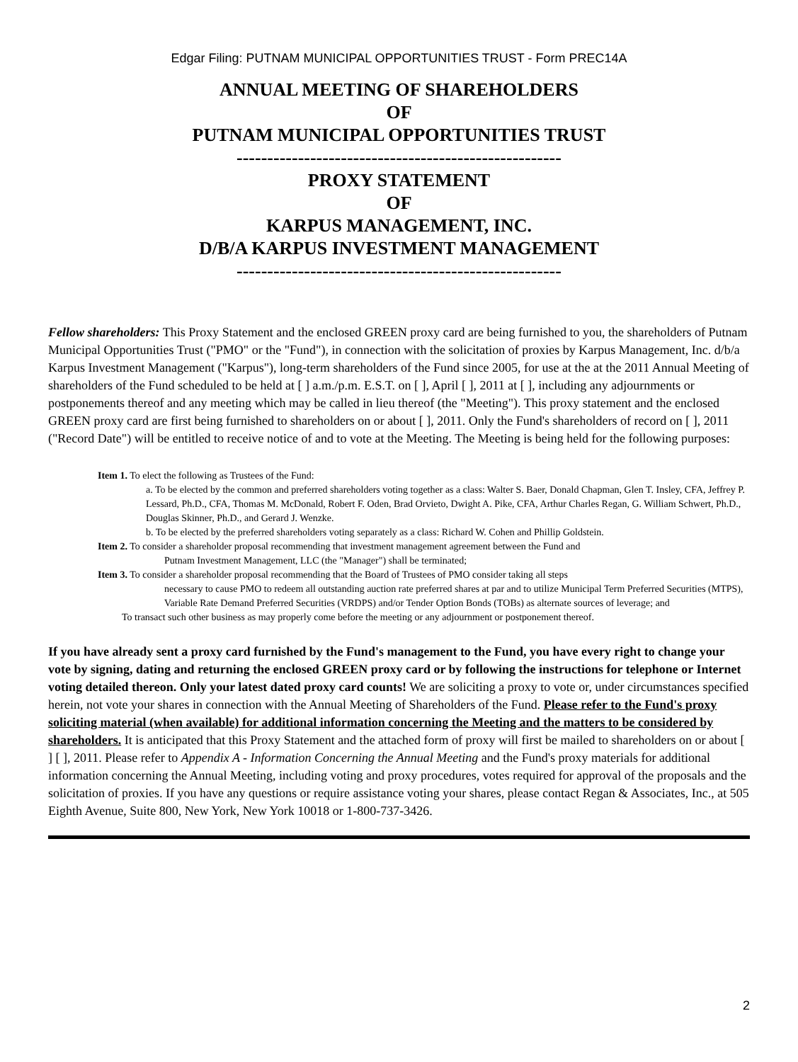Edgar Filing: PUTNAM MUNICIPAL OPPORTUNITIES TRUST - Form PREC14A
ANNUAL MEETING OF SHAREHOLDERS
OF
PUTNAM MUNICIPAL OPPORTUNITIES TRUST
-----------------------------------------------------
PROXY STATEMENT
OF
KARPUS MANAGEMENT, INC.
D/B/A KARPUS INVESTMENT MANAGEMENT
-----------------------------------------------------
Fellow shareholders: This Proxy Statement and the enclosed GREEN proxy card are being furnished to you, the shareholders of Putnam Municipal Opportunities Trust ("PMO" or the "Fund"), in connection with the solicitation of proxies by Karpus Management, Inc. d/b/a Karpus Investment Management ("Karpus"), long-term shareholders of the Fund since 2005, for use at the at the 2011 Annual Meeting of shareholders of the Fund scheduled to be held at [ ] a.m./p.m. E.S.T. on [ ], April [ ], 2011 at [ ], including any adjournments or postponements thereof and any meeting which may be called in lieu thereof (the "Meeting"). This proxy statement and the enclosed GREEN proxy card are first being furnished to shareholders on or about [ ], 2011. Only the Fund's shareholders of record on [ ], 2011 ("Record Date") will be entitled to receive notice of and to vote at the Meeting. The Meeting is being held for the following purposes:
Item 1. To elect the following as Trustees of the Fund:
a. To be elected by the common and preferred shareholders voting together as a class: Walter S. Baer, Donald Chapman, Glen T. Insley, CFA, Jeffrey P. Lessard, Ph.D., CFA, Thomas M. McDonald, Robert F. Oden, Brad Orvieto, Dwight A. Pike, CFA, Arthur Charles Regan, G. William Schwert, Ph.D., Douglas Skinner, Ph.D., and Gerard J. Wenzke.
b. To be elected by the preferred shareholders voting separately as a class: Richard W. Cohen and Phillip Goldstein.
Item 2. To consider a shareholder proposal recommending that investment management agreement between the Fund and
Putnam Investment Management, LLC (the "Manager") shall be terminated;
Item 3. To consider a shareholder proposal recommending that the Board of Trustees of PMO consider taking all steps
necessary to cause PMO to redeem all outstanding auction rate preferred shares at par and to utilize Municipal Term Preferred Securities (MTPS), Variable Rate Demand Preferred Securities (VRDPS) and/or Tender Option Bonds (TOBs) as alternate sources of leverage; and
To transact such other business as may properly come before the meeting or any adjournment or postponement thereof.
If you have already sent a proxy card furnished by the Fund's management to the Fund, you have every right to change your vote by signing, dating and returning the enclosed GREEN proxy card or by following the instructions for telephone or Internet voting detailed thereon. Only your latest dated proxy card counts! We are soliciting a proxy to vote or, under circumstances specified herein, not vote your shares in connection with the Annual Meeting of Shareholders of the Fund. Please refer to the Fund's proxy soliciting material (when available) for additional information concerning the Meeting and the matters to be considered by shareholders. It is anticipated that this Proxy Statement and the attached form of proxy will first be mailed to shareholders on or about [ ] [ ], 2011. Please refer to Appendix A - Information Concerning the Annual Meeting and the Fund's proxy materials for additional information concerning the Annual Meeting, including voting and proxy procedures, votes required for approval of the proposals and the solicitation of proxies. If you have any questions or require assistance voting your shares, please contact Regan & Associates, Inc., at 505 Eighth Avenue, Suite 800, New York, New York 10018 or 1-800-737-3426.
2